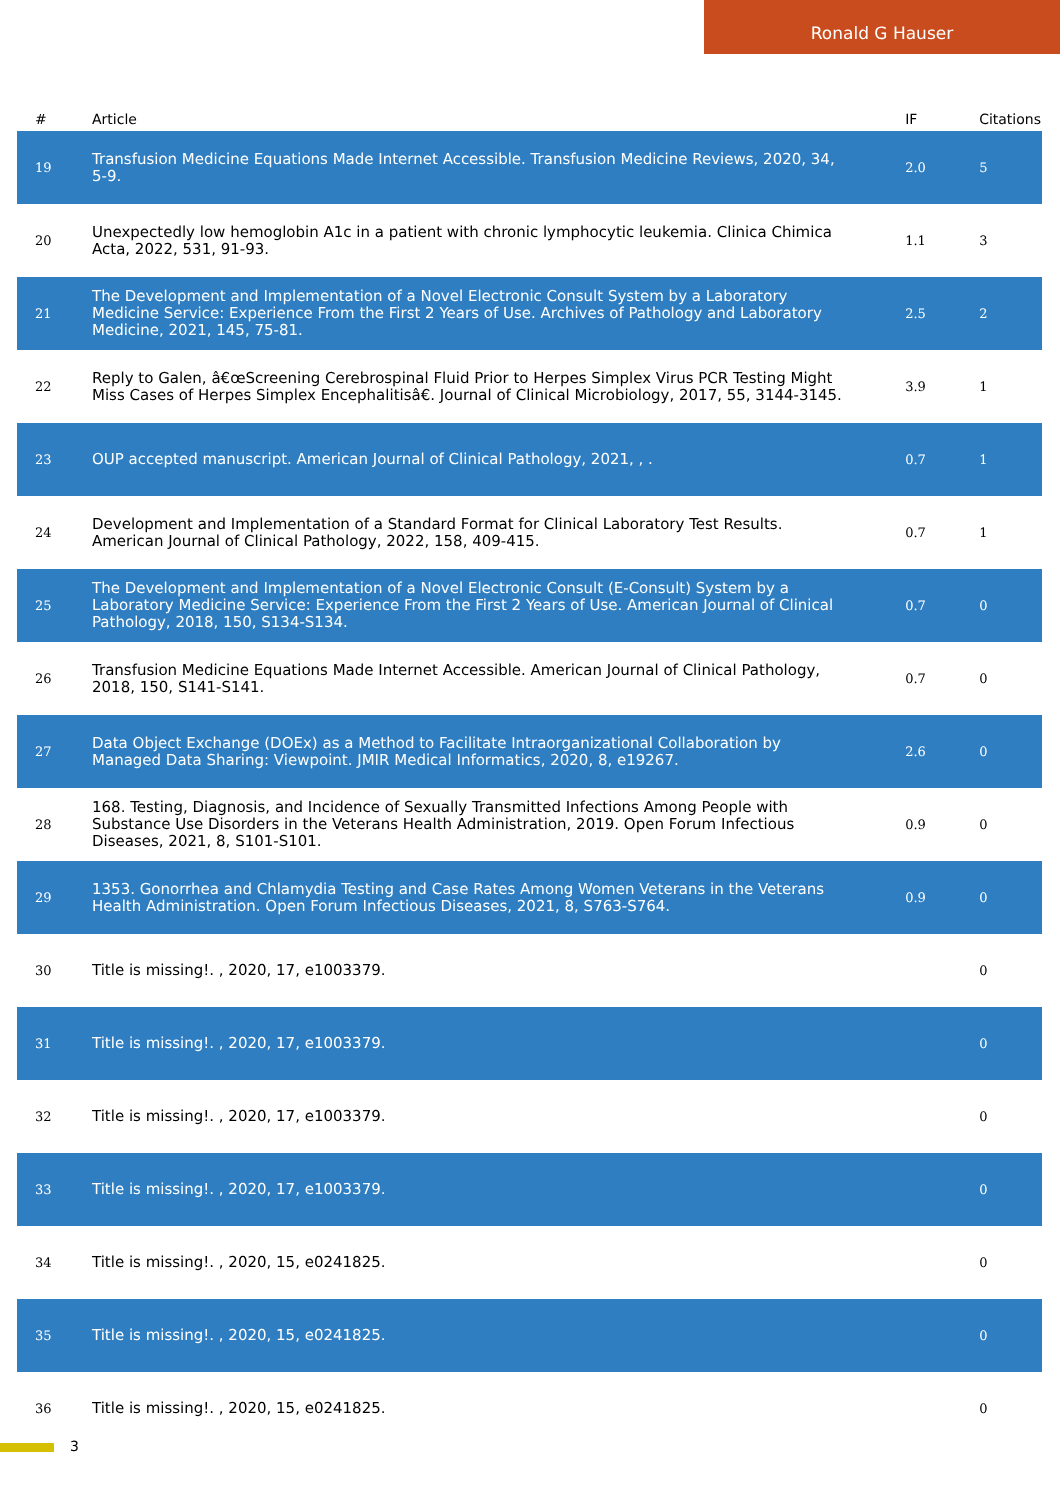Ronald G Hauser
| # | Article | IF | Citations |
| --- | --- | --- | --- |
| 19 | Transfusion Medicine Equations Made Internet Accessible. Transfusion Medicine Reviews, 2020, 34, 5-9. | 2.0 | 5 |
| 20 | Unexpectedly low hemoglobin A1c in a patient with chronic lymphocytic leukemia. Clinica Chimica Acta, 2022, 531, 91-93. | 1.1 | 3 |
| 21 | The Development and Implementation of a Novel Electronic Consult System by a Laboratory Medicine Service: Experience From the First 2 Years of Use. Archives of Pathology and Laboratory Medicine, 2021, 145, 75-81. | 2.5 | 2 |
| 22 | Reply to Galen, â€œScreening Cerebrospinal Fluid Prior to Herpes Simplex Virus PCR Testing Might Miss Cases of Herpes Simplex Encephalitisâ€. Journal of Clinical Microbiology, 2017, 55, 3144-3145. | 3.9 | 1 |
| 23 | OUP accepted manuscript. American Journal of Clinical Pathology, 2021, , . | 0.7 | 1 |
| 24 | Development and Implementation of a Standard Format for Clinical Laboratory Test Results. American Journal of Clinical Pathology, 2022, 158, 409-415. | 0.7 | 1 |
| 25 | The Development and Implementation of a Novel Electronic Consult (E-Consult) System by a Laboratory Medicine Service: Experience From the First 2 Years of Use. American Journal of Clinical Pathology, 2018, 150, S134-S134. | 0.7 | 0 |
| 26 | Transfusion Medicine Equations Made Internet Accessible. American Journal of Clinical Pathology, 2018, 150, S141-S141. | 0.7 | 0 |
| 27 | Data Object Exchange (DOEx) as a Method to Facilitate Intraorganizational Collaboration by Managed Data Sharing: Viewpoint. JMIR Medical Informatics, 2020, 8, e19267. | 2.6 | 0 |
| 28 | 168. Testing, Diagnosis, and Incidence of Sexually Transmitted Infections Among People with Substance Use Disorders in the Veterans Health Administration, 2019. Open Forum Infectious Diseases, 2021, 8, S101-S101. | 0.9 | 0 |
| 29 | 1353. Gonorrhea and Chlamydia Testing and Case Rates Among Women Veterans in the Veterans Health Administration. Open Forum Infectious Diseases, 2021, 8, S763-S764. | 0.9 | 0 |
| 30 | Title is missing!. , 2020, 17, e1003379. | | 0 |
| 31 | Title is missing!. , 2020, 17, e1003379. | | 0 |
| 32 | Title is missing!. , 2020, 17, e1003379. | | 0 |
| 33 | Title is missing!. , 2020, 17, e1003379. | | 0 |
| 34 | Title is missing!. , 2020, 15, e0241825. | | 0 |
| 35 | Title is missing!. , 2020, 15, e0241825. | | 0 |
| 36 | Title is missing!. , 2020, 15, e0241825. | | 0 |
3